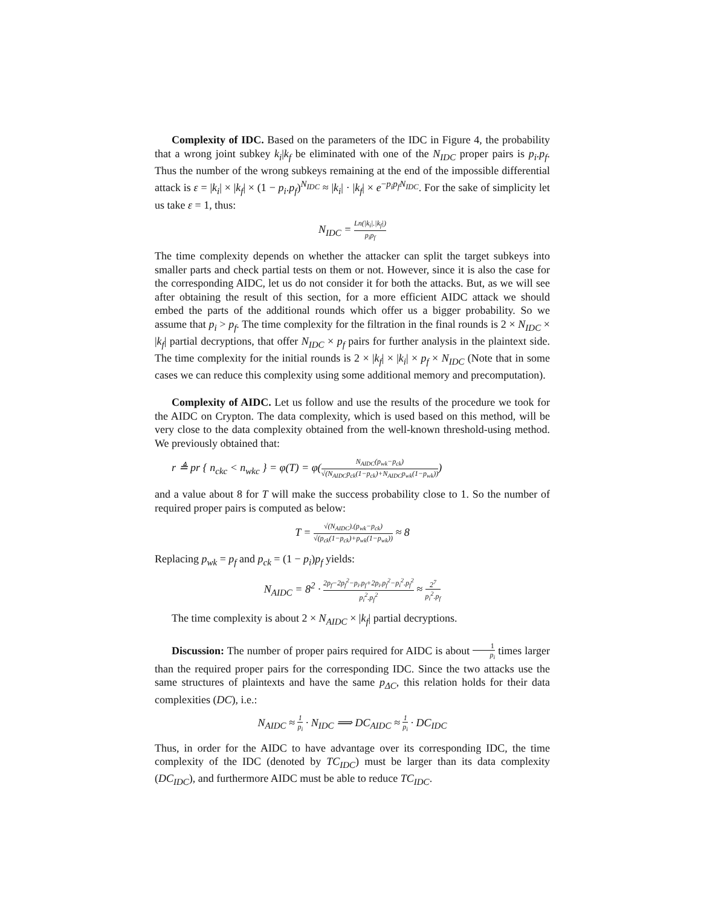Complexity of IDC. Based on the parameters of the IDC in Figure 4, the probability that a wrong joint subkey k<sub>i</sub>|k<sub>f</sub> be eliminated with one of the N<sub>IDC</sub> proper pairs is p<sub>i</sub>.p<sub>f</sub>. Thus the number of the wrong subkeys remaining at the end of the impossible differential attack is ε = |k<sub>i</sub>| × |k<sub>f</sub>| × (1 − p<sub>i</sub>.p<sub>f</sub>)<sup>N<sub>IDC</sub></sup> ≈ |k<sub>i</sub>| · |k<sub>f</sub>| × e<sup>−p<sub>i</sub>p<sub>f</sub>N<sub>IDC</sub></sup>. For the sake of simplicity let us take ε = 1, thus:
N<sub>IDC</sub> = Ln(|k<sub>i</sub>|.|k<sub>f</sub>|) p<sub>i</sub>p<sub>f</sub>
The time complexity depends on whether the attacker can split the target subkeys into smaller parts and check partial tests on them or not. However, since it is also the case for the corresponding AIDC, let us do not consider it for both the attacks. But, as we will see after obtaining the result of this section, for a more efficient AIDC attack we should embed the parts of the additional rounds which offer us a bigger probability. So we assume that p<sub>i</sub> > p<sub>f</sub>. The time complexity for the filtration in the final rounds is 2 × N<sub>IDC</sub> × |k<sub>f</sub>| partial decryptions, that offer N<sub>IDC</sub> × p<sub>f</sub> pairs for further analysis in the plaintext side. The time complexity for the initial rounds is 2 × |k<sub>f</sub>| × |k<sub>i</sub>| × p<sub>f</sub> × N<sub>IDC</sub> (Note that in some cases we can reduce this complexity using some additional memory and precomputation).
Complexity of AIDC. Let us follow and use the results of the procedure we took for the AIDC on Crypton. The data complexity, which is used based on this method, will be very close to the data complexity obtained from the well-known threshold-using method. We previously obtained that:
r ≜ pr { n<sub>ckc</sub> < n<sub>wkc</sub> } = φ(T) = φ(N<sub>AIDC</sub>(p<sub>wk</sub>−p<sub>ck</sub>) √(N<sub>AIDC</sub>p<sub>ck</sub>(1−p<sub>ck</sub>)+N<sub>AIDC</sub>p<sub>wk</sub>(1−p<sub>wk</sub>)))
and a value about 8 for T will make the success probability close to 1. So the number of required proper pairs is computed as below:
T = √(N<sub>AIDC</sub>).(p<sub>wk</sub>−p<sub>ck</sub>) √(p<sub>ck</sub>(1−p<sub>ck</sub>)+p<sub>wk</sub>(1−p<sub>wk</sub>)) ≈ 8
Replacing p<sub>wk</sub> = p<sub>f</sub> and p<sub>ck</sub> = (1 − p<sub>i</sub>)p<sub>f</sub> yields:
N<sub>AIDC</sub> = 8<sup>2</sup> · 2p<sub>f</sub>−2p<sub>f</sub><sup>2</sup>−p<sub>i</sub>.p<sub>f</sub>+2p<sub>i</sub>.p<sub>f</sub><sup>2</sup>−p<sub>i</sub><sup>2</sup>.p<sub>f</sub><sup>2</sup> p<sub>i</sub><sup>2</sup>.p<sub>f</sub><sup>2</sup> ≈ 2<sup>7</sup> p<sub>i</sub><sup>2</sup>.p<sub>f</sub>
The time complexity is about 2 × N<sub>AIDC</sub> × |k<sub>f</sub>| partial decryptions.
Discussion: The number of proper pairs required for AIDC is about 1 p<sub>i</sub> times larger than the required proper pairs for the corresponding IDC. Since the two attacks use the same structures of plaintexts and have the same p<sub>ΔC</sub>, this relation holds for their data complexities (DC), i.e.:
N<sub>AIDC</sub> ≈ 1 p<sub>i</sub> · N<sub>IDC</sub> ⟹ DC<sub>AIDC</sub> ≈ 1 p<sub>i</sub> · DC<sub>IDC</sub>
Thus, in order for the AIDC to have advantage over its corresponding IDC, the time complexity of the IDC (denoted by TC<sub>IDC</sub>) must be larger than its data complexity (DC<sub>IDC</sub>), and furthermore AIDC must be able to reduce TC<sub>IDC</sub>.